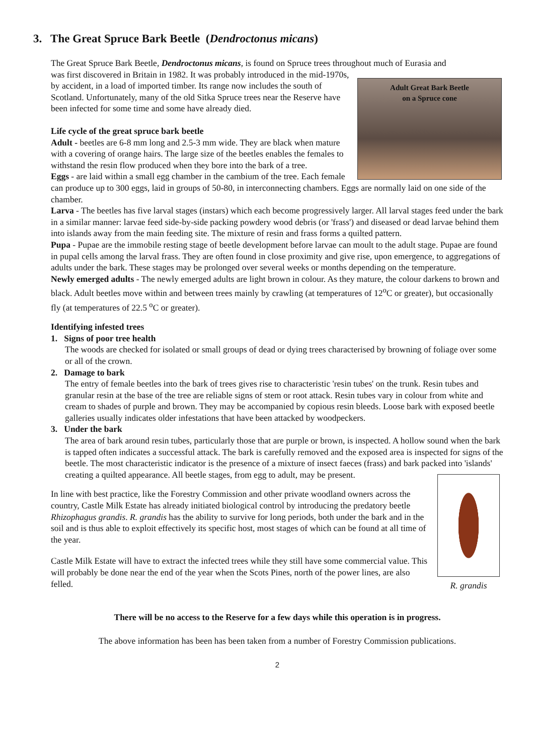3. The Great Spruce Bark Beetle (Dendroctonus micans)
The Great Spruce Bark Beetle, Dendroctonus micans, is found on Spruce trees throughout much of Eurasia and
Adult Great Bark Beetle
on a Spruce cone
was first discovered in Britain in 1982. It was probably introduced in the mid-1970s, by accident, in a load of imported timber. Its range now includes the south of Scotland. Unfortunately, many of the old Sitka Spruce trees near the Reserve have been infected for some time and some have already died.
Life cycle of the great spruce bark beetle
Adult - beetles are 6-8 mm long and 2.5-3 mm wide. They are black when mature with a covering of orange hairs. The large size of the beetles enables the females to withstand the resin flow produced when they bore into the bark of a tree.
Eggs - are laid within a small egg chamber in the cambium of the tree. Each female can produce up to 300 eggs, laid in groups of 50-80, in interconnecting chambers. Eggs are normally laid on one side of the chamber.
Larva - The beetles has five larval stages (instars) which each become progressively larger. All larval stages feed under the bark in a similar manner: larvae feed side-by-side packing powdery wood debris (or 'frass') and diseased or dead larvae behind them into islands away from the main feeding site. The mixture of resin and frass forms a quilted pattern.
Pupa - Pupae are the immobile resting stage of beetle development before larvae can moult to the adult stage. Pupae are found in pupal cells among the larval frass. They are often found in close proximity and give rise, upon emergence, to aggregations of adults under the bark. These stages may be prolonged over several weeks or months depending on the temperature.
Newly emerged adults - The newly emerged adults are light brown in colour. As they mature, the colour darkens to brown and black. Adult beetles move within and between trees mainly by crawling (at temperatures of 12<sup>o</sup>C or greater), but occasionally fly (at temperatures of 22.5 <sup>o</sup>C or greater).
Identifying infested trees
1. Signs of poor tree health
The woods are checked for isolated or small groups of dead or dying trees characterised by browning of foliage over some or all of the crown.
2. Damage to bark
The entry of female beetles into the bark of trees gives rise to characteristic 'resin tubes' on the trunk. Resin tubes and granular resin at the base of the tree are reliable signs of stem or root attack. Resin tubes vary in colour from white and cream to shades of purple and brown. They may be accompanied by copious resin bleeds. Loose bark with exposed beetle galleries usually indicates older infestations that have been attacked by woodpeckers.
3. Under the bark
The area of bark around resin tubes, particularly those that are purple or brown, is inspected. A hollow sound when the bark is tapped often indicates a successful attack. The bark is carefully removed and the exposed area is inspected for signs of the beetle. The most characteristic indicator is the presence of a mixture of insect faeces (frass) and bark packed into 'islands' creating a quilted appearance. All beetle stages, from egg to adult, may be present.
R. grandis
In line with best practice, like the Forestry Commission and other private woodland owners across the country, Castle Milk Estate has already initiated biological control by introducing the predatory beetle Rhizophagus grandis. R. grandis has the ability to survive for long periods, both under the bark and in the soil and is thus able to exploit effectively its specific host, most stages of which can be found at all time of the year.
Castle Milk Estate will have to extract the infected trees while they still have some commercial value. This will probably be done near the end of the year when the Scots Pines, north of the power lines, are also felled.
There will be no access to the Reserve for a few days while this operation is in progress.
The above information has been has been taken from a number of Forestry Commission publications.
2